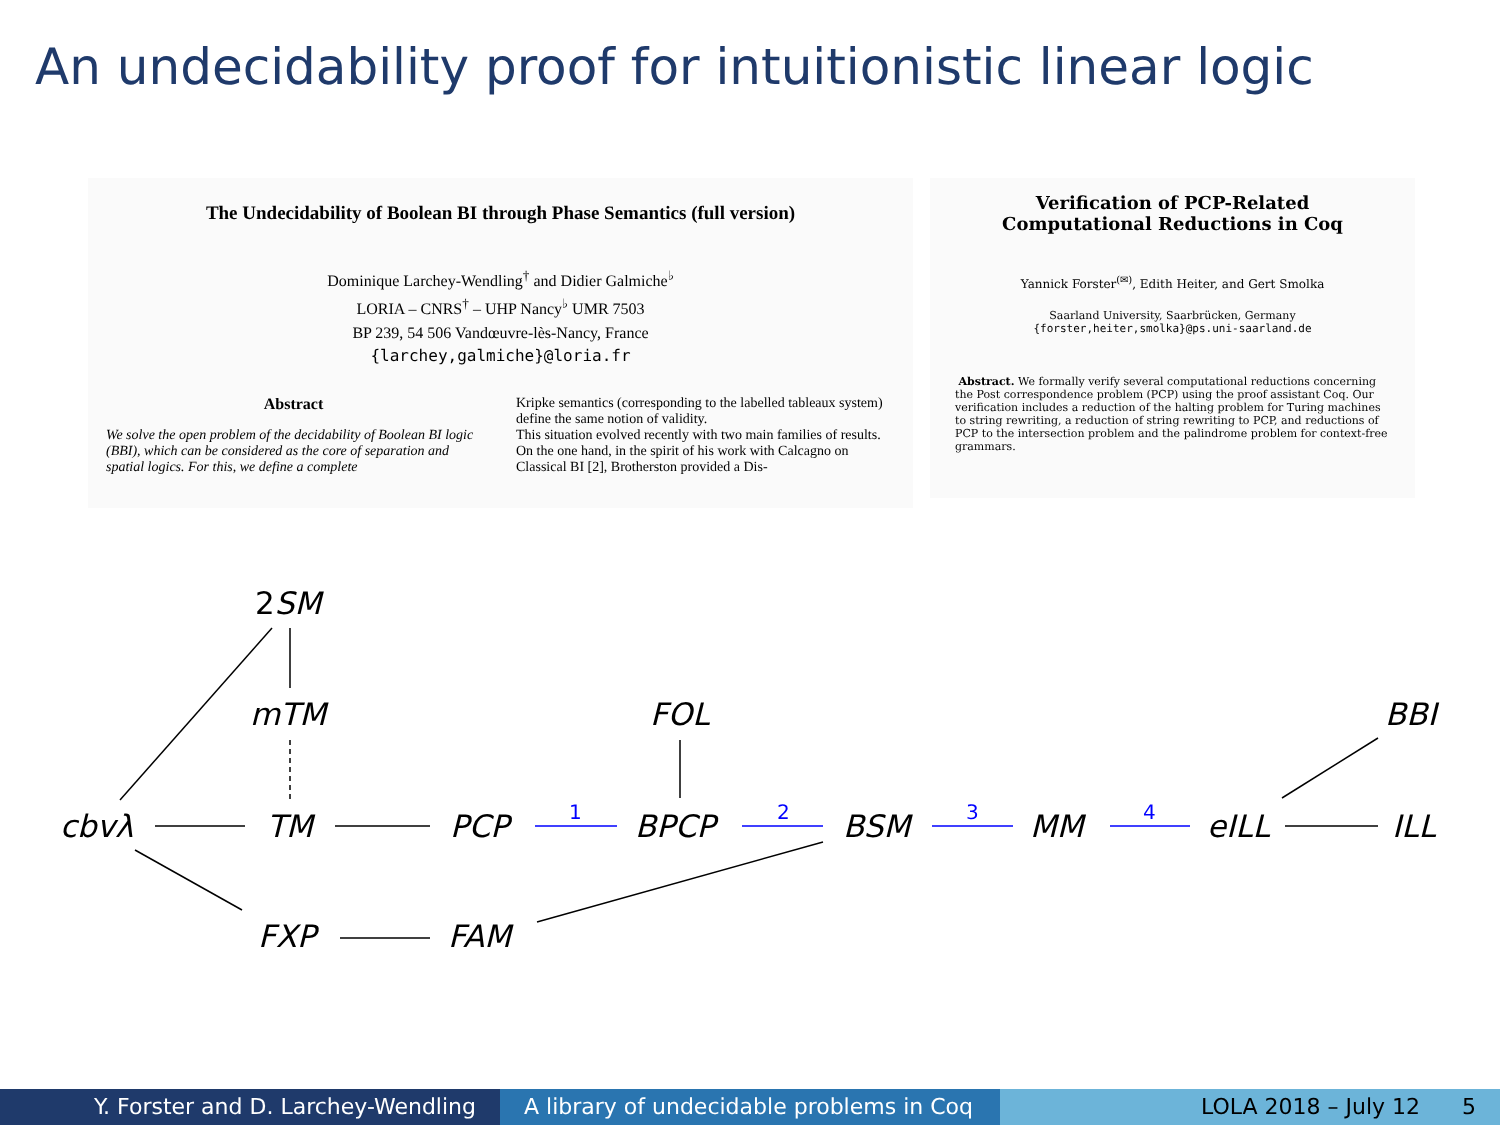An undecidability proof for intuitionistic linear logic
The Undecidability of Boolean BI through Phase Semantics (full version)
Dominique Larchey-Wendling<sup>†</sup> and Didier Galmiche<sup>♭</sup>
LORIA – CNRS<sup>†</sup> – UHP Nancy<sup>♭</sup> UMR 7503
BP 239, 54 506 Vandœuvre-lès-Nancy, France
{larchey,galmiche}@loria.fr
Abstract
We solve the open problem of the decidability of Boolean BI logic (BBI), which can be considered as the core of separation and spatial logics. For this, we define a complete
Kripke semantics (corresponding to the labelled tableaux system) define the same notion of validity.
This situation evolved recently with two main families of results. On the one hand, in the spirit of his work with Calcagno on Classical BI [2], Brotherston provided a Dis-
Verification of PCP-Related
Computational Reductions in Coq
Yannick Forster<sup>(✉)</sup>, Edith Heiter, and Gert Smolka
Saarland University, Saarbrücken, Germany
{forster,heiter,smolka}@ps.uni-saarland.de
Abstract. We formally verify several computational reductions concerning the Post correspondence problem (PCP) using the proof assistant Coq. Our verification includes a reduction of the halting problem for Turing machines to string rewriting, a reduction of string rewriting to PCP, and reductions of PCP to the intersection problem and the palindrome problem for context-free grammars.
2SM
mTM FOL BBI
cbvλ TM PCP BPCP BSM MM eILL ILL
FXP FAM
1 2 3 4
Y. Forster and D. Larchey-Wendling A library of undecidable problems in Coq
LOLA 2018 – July 12 5